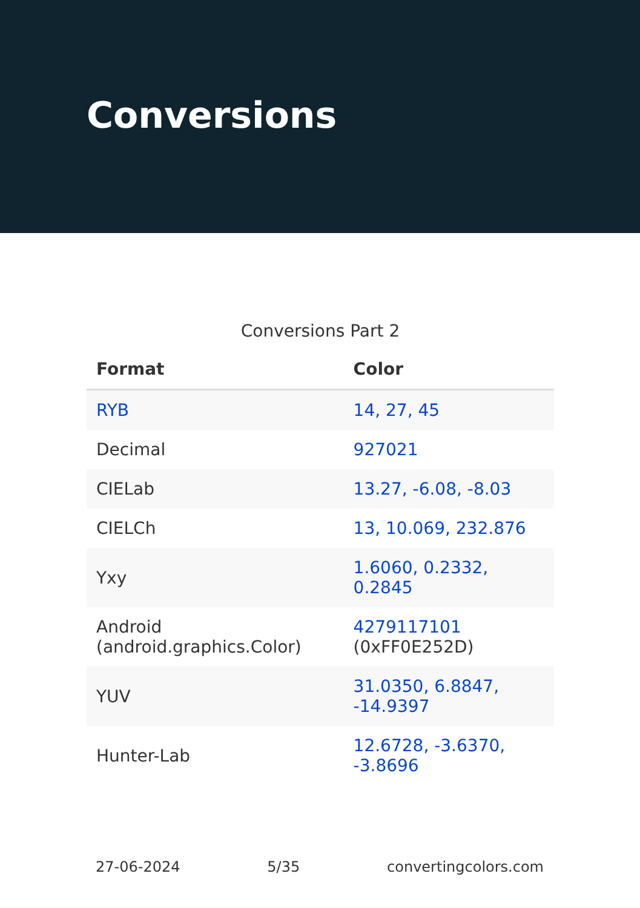Conversions
Conversions Part 2
| Format | Color |
| --- | --- |
| RYB | 14, 27, 45 |
| Decimal | 927021 |
| CIELab | 13.27, -6.08, -8.03 |
| CIELCh | 13, 10.069, 232.876 |
| Yxy | 1.6060, 0.2332, 0.2845 |
| Android (android.graphics.Color) | 4279117101 (0xFF0E252D) |
| YUV | 31.0350, 6.8847, -14.9397 |
| Hunter-Lab | 12.6728, -3.6370, -3.8696 |
27-06-2024 5/35 convertingcolors.com